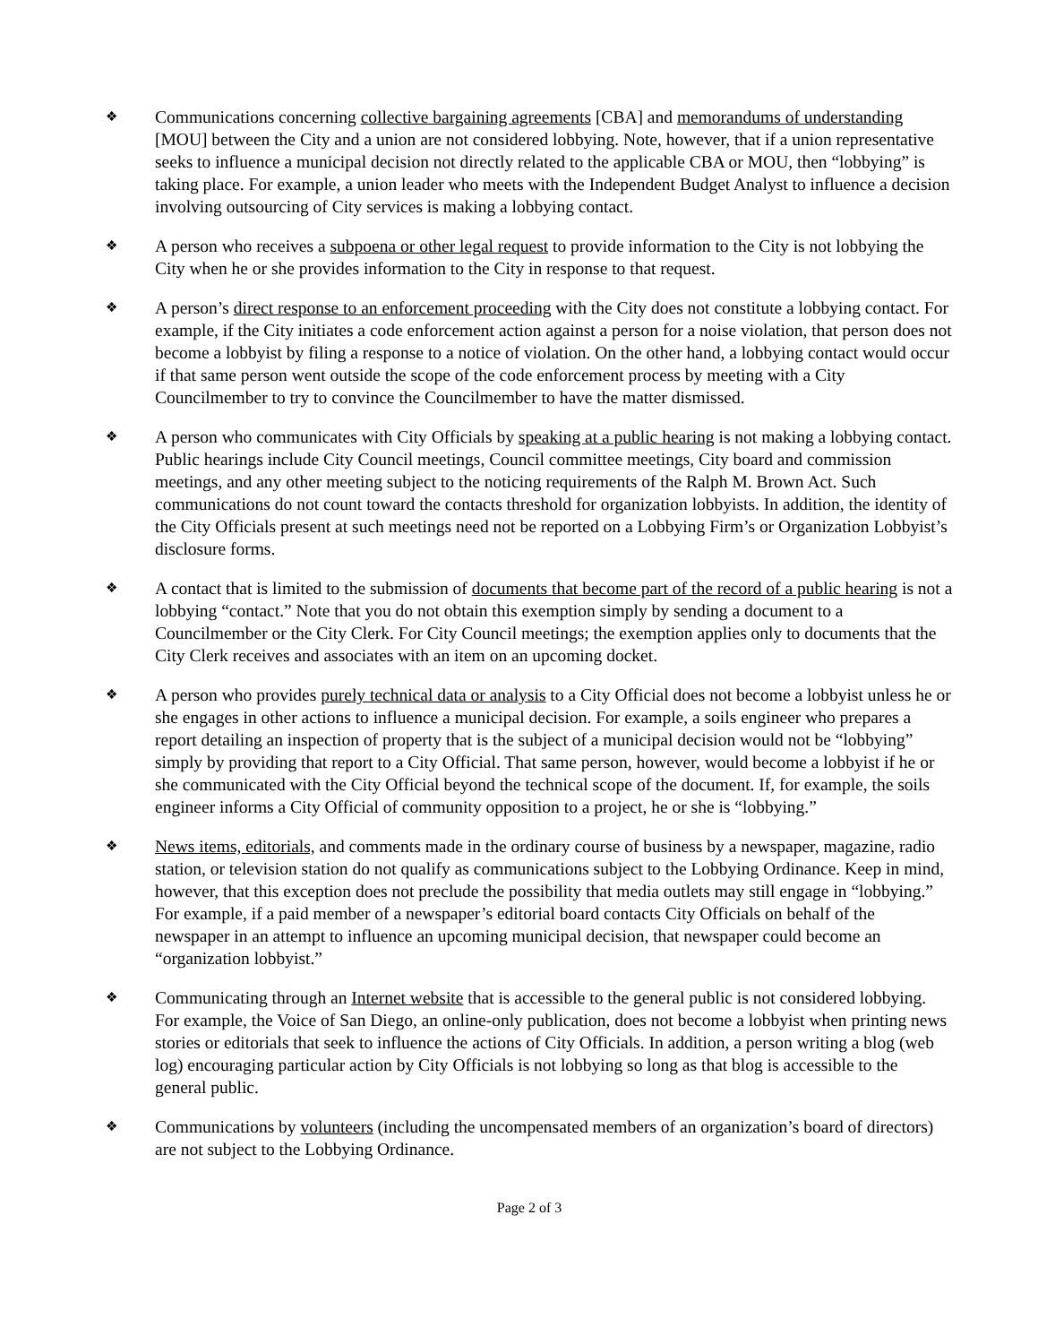❖
Communications concerning collective bargaining agreements [CBA] and memorandums of understanding [MOU] between the City and a union are not considered lobbying. Note, however, that if a union representative seeks to influence a municipal decision not directly related to the applicable CBA or MOU, then “lobbying” is taking place. For example, a union leader who meets with the Independent Budget Analyst to influence a decision involving outsourcing of City services is making a lobbying contact.
❖
A person who receives a subpoena or other legal request to provide information to the City is not lobbying the City when he or she provides information to the City in response to that request.
❖
A person’s direct response to an enforcement proceeding with the City does not constitute a lobbying contact. For example, if the City initiates a code enforcement action against a person for a noise violation, that person does not become a lobbyist by filing a response to a notice of violation. On the other hand, a lobbying contact would occur if that same person went outside the scope of the code enforcement process by meeting with a City Councilmember to try to convince the Councilmember to have the matter dismissed.
❖
A person who communicates with City Officials by speaking at a public hearing is not making a lobbying contact. Public hearings include City Council meetings, Council committee meetings, City board and commission meetings, and any other meeting subject to the noticing requirements of the Ralph M. Brown Act. Such communications do not count toward the contacts threshold for organization lobbyists. In addition, the identity of the City Officials present at such meetings need not be reported on a Lobbying Firm’s or Organization Lobbyist’s disclosure forms.
❖
A contact that is limited to the submission of documents that become part of the record of a public hearing is not a lobbying “contact.” Note that you do not obtain this exemption simply by sending a document to a Councilmember or the City Clerk. For City Council meetings; the exemption applies only to documents that the City Clerk receives and associates with an item on an upcoming docket.
❖
A person who provides purely technical data or analysis to a City Official does not become a lobbyist unless he or she engages in other actions to influence a municipal decision. For example, a soils engineer who prepares a report detailing an inspection of property that is the subject of a municipal decision would not be “lobbying” simply by providing that report to a City Official. That same person, however, would become a lobbyist if he or she communicated with the City Official beyond the technical scope of the document. If, for example, the soils engineer informs a City Official of community opposition to a project, he or she is “lobbying.”
❖
News items, editorials, and comments made in the ordinary course of business by a newspaper, magazine, radio station, or television station do not qualify as communications subject to the Lobbying Ordinance. Keep in mind, however, that this exception does not preclude the possibility that media outlets may still engage in “lobbying.” For example, if a paid member of a newspaper’s editorial board contacts City Officials on behalf of the newspaper in an attempt to influence an upcoming municipal decision, that newspaper could become an “organization lobbyist.”
❖
Communicating through an Internet website that is accessible to the general public is not considered lobbying. For example, the Voice of San Diego, an online-only publication, does not become a lobbyist when printing news stories or editorials that seek to influence the actions of City Officials. In addition, a person writing a blog (web log) encouraging particular action by City Officials is not lobbying so long as that blog is accessible to the general public.
❖
Communications by volunteers (including the uncompensated members of an organization’s board of directors) are not subject to the Lobbying Ordinance.
Page 2 of 3